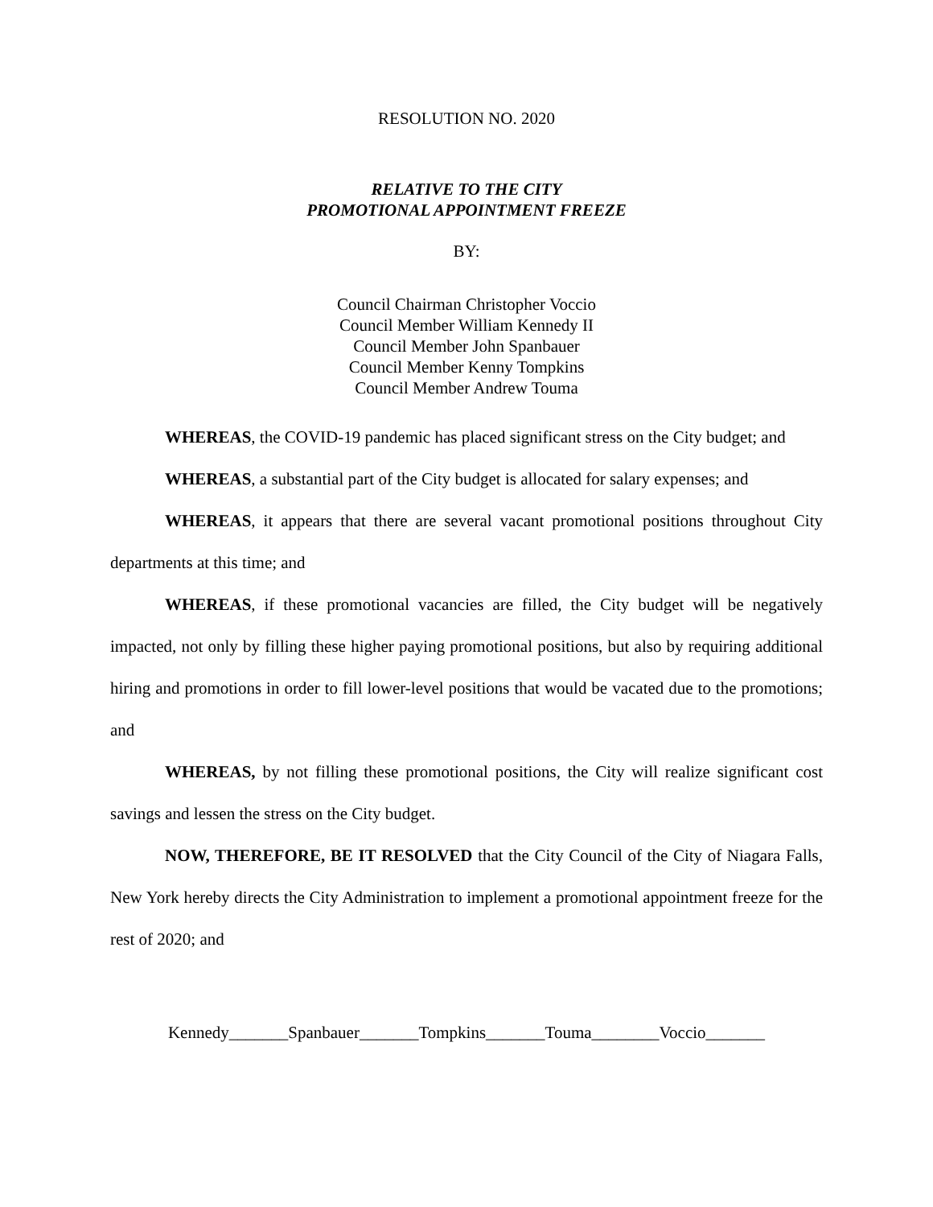RESOLUTION NO. 2020
RELATIVE TO THE CITY
PROMOTIONAL APPOINTMENT FREEZE
BY:
Council Chairman Christopher Voccio
Council Member William Kennedy II
Council Member John Spanbauer
Council Member Kenny Tompkins
Council Member Andrew Touma
WHEREAS, the COVID-19 pandemic has placed significant stress on the City budget; and
WHEREAS, a substantial part of the City budget is allocated for salary expenses; and
WHEREAS, it appears that there are several vacant promotional positions throughout City departments at this time; and
WHEREAS, if these promotional vacancies are filled, the City budget will be negatively impacted, not only by filling these higher paying promotional positions, but also by requiring additional hiring and promotions in order to fill lower-level positions that would be vacated due to the promotions; and
WHEREAS, by not filling these promotional positions, the City will realize significant cost savings and lessen the stress on the City budget.
NOW, THEREFORE, BE IT RESOLVED that the City Council of the City of Niagara Falls, New York hereby directs the City Administration to implement a promotional appointment freeze for the rest of 2020; and
Kennedy_______Spanbauer_______Tompkins_______Touma________Voccio_______